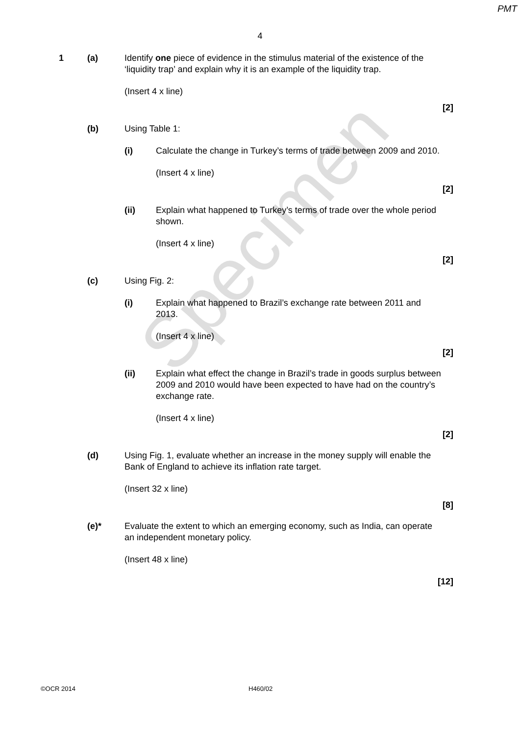PMT
4
1 (a) Identify one piece of evidence in the stimulus material of the existence of the ‘liquidity trap’ and explain why it is an example of the liquidity trap.
(Insert 4 x line)
[2]
(b) Using Table 1:
(i) Calculate the change in Turkey’s terms of trade between 2009 and 2010.
(Insert 4 x line)
[2]
(ii) Explain what happened to Turkey’s terms of trade over the whole period shown.
(Insert 4 x line)
[2]
(c) Using Fig. 2:
(i) Explain what happened to Brazil’s exchange rate between 2011 and 2013.
(Insert 4 x line)
[2]
(ii) Explain what effect the change in Brazil’s trade in goods surplus between 2009 and 2010 would have been expected to have had on the country’s exchange rate.
(Insert 4 x line)
[2]
(d) Using Fig. 1, evaluate whether an increase in the money supply will enable the Bank of England to achieve its inflation rate target.
(Insert 32 x line)
[8]
(e)* Evaluate the extent to which an emerging economy, such as India, can operate an independent monetary policy.
(Insert 48 x line)
[12]
Specimen
©OCR 2014 H460/02